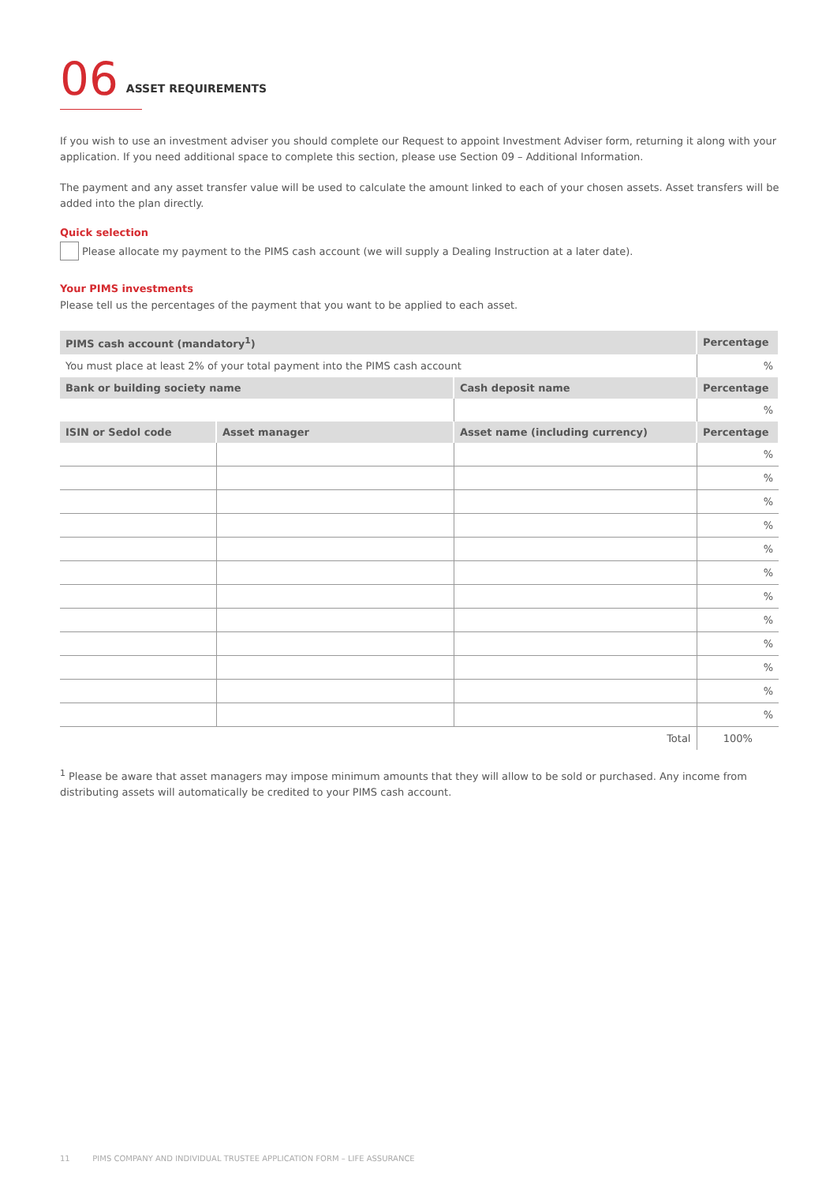06 ASSET REQUIREMENTS
If you wish to use an investment adviser you should complete our Request to appoint Investment Adviser form, returning it along with your application. If you need additional space to complete this section, please use Section 09 – Additional Information.
The payment and any asset transfer value will be used to calculate the amount linked to each of your chosen assets. Asset transfers will be added into the plan directly.
Quick selection
Please allocate my payment to the PIMS cash account (we will supply a Dealing Instruction at a later date).
Your PIMS investments
Please tell us the percentages of the payment that you want to be applied to each asset.
| PIMS cash account (mandatory<sup>1</sup>) | | | Percentage |
| --- | --- | --- | --- |
| You must place at least 2% of your total payment into the PIMS cash account | | | % |
| Bank or building society name | | Cash deposit name | Percentage |
| | | | % |
| ISIN or Sedol code | Asset manager | Asset name (including currency) | Percentage |
| | | | % |
| | | | % |
| | | | % |
| | | | % |
| | | | % |
| | | | % |
| | | | % |
| | | | % |
| | | | % |
| | | | % |
| | | | % |
| | | | % |
| Total | | | 100% |
<sup>1</sup> Please be aware that asset managers may impose minimum amounts that they will allow to be sold or purchased. Any income from distributing assets will automatically be credited to your PIMS cash account.
11 PIMS COMPANY AND INDIVIDUAL TRUSTEE APPLICATION FORM – LIFE ASSURANCE